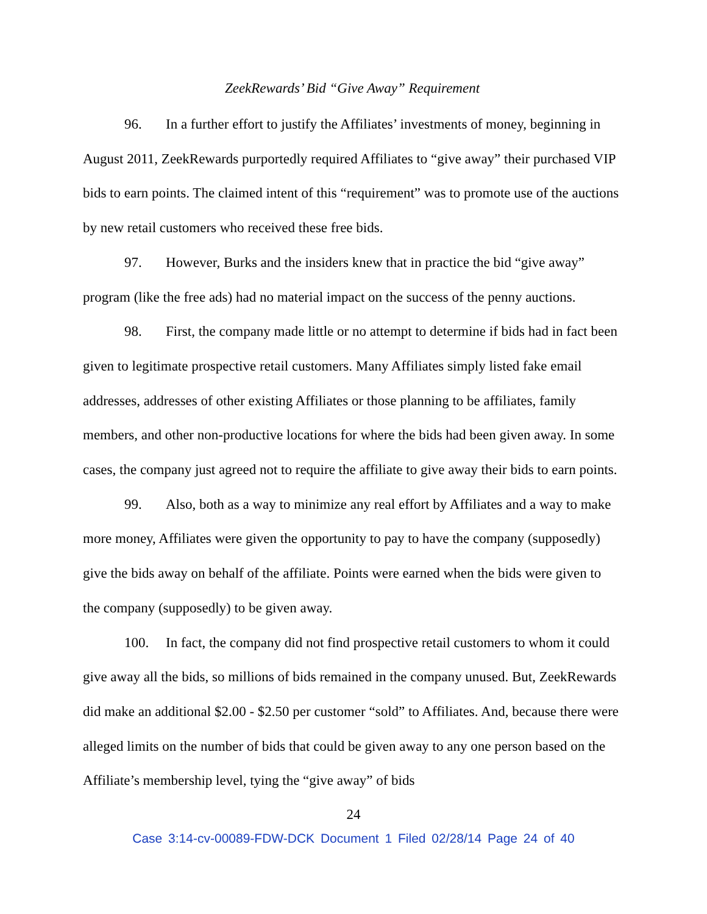ZeekRewards’ Bid “Give Away” Requirement
96. In a further effort to justify the Affiliates’ investments of money, beginning in August 2011, ZeekRewards purportedly required Affiliates to “give away” their purchased VIP bids to earn points. The claimed intent of this “requirement” was to promote use of the auctions by new retail customers who received these free bids.
97. However, Burks and the insiders knew that in practice the bid “give away” program (like the free ads) had no material impact on the success of the penny auctions.
98. First, the company made little or no attempt to determine if bids had in fact been given to legitimate prospective retail customers. Many Affiliates simply listed fake email addresses, addresses of other existing Affiliates or those planning to be affiliates, family members, and other non-productive locations for where the bids had been given away. In some cases, the company just agreed not to require the affiliate to give away their bids to earn points.
99. Also, both as a way to minimize any real effort by Affiliates and a way to make more money, Affiliates were given the opportunity to pay to have the company (supposedly) give the bids away on behalf of the affiliate. Points were earned when the bids were given to the company (supposedly) to be given away.
100. In fact, the company did not find prospective retail customers to whom it could give away all the bids, so millions of bids remained in the company unused. But, ZeekRewards did make an additional $2.00 - $2.50 per customer “sold” to Affiliates. And, because there were alleged limits on the number of bids that could be given away to any one person based on the Affiliate’s membership level, tying the “give away” of bids
24
Case 3:14-cv-00089-FDW-DCK Document 1 Filed 02/28/14 Page 24 of 40